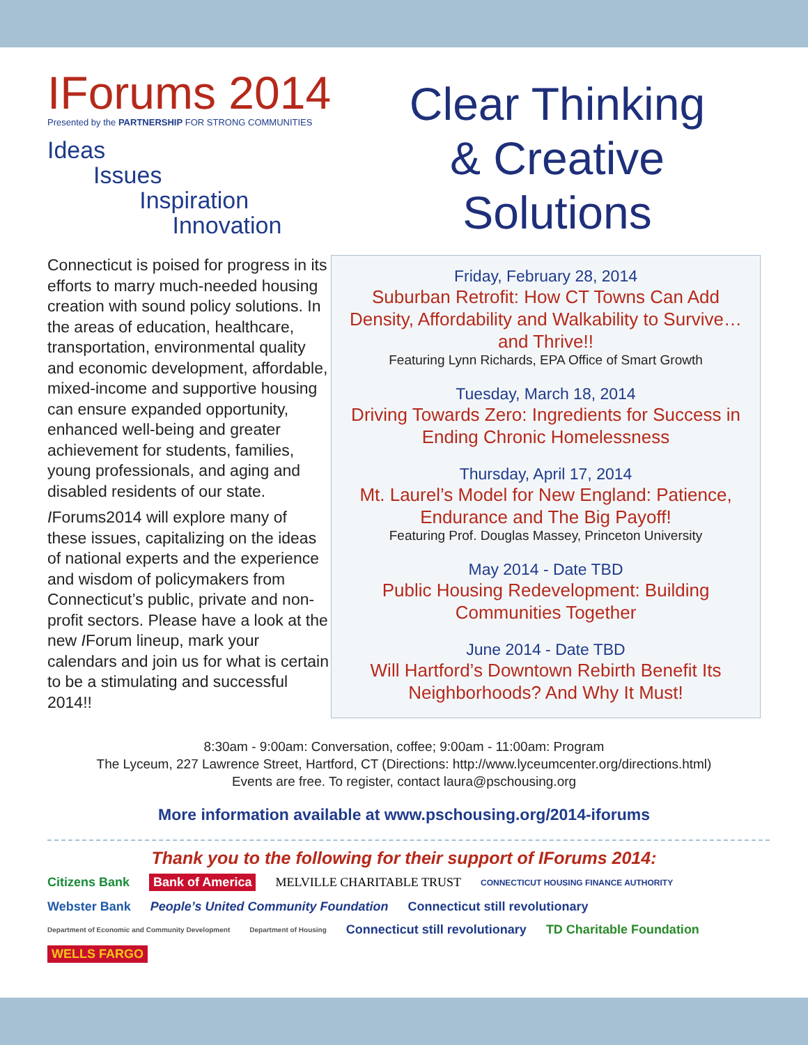IForums 2014
Presented by the PARTNERSHIP FOR STRONG COMMUNITIES
Ideas
Issues
Inspiration
Innovation
Clear Thinking
& Creative
Solutions
Connecticut is poised for progress in its efforts to marry much-needed housing creation with sound policy solutions. In the areas of education, healthcare, transportation, environmental quality and economic development, affordable, mixed-income and supportive housing can ensure expanded opportunity, enhanced well-being and greater achievement for students, families, young professionals, and aging and disabled residents of our state.
IForums2014 will explore many of these issues, capitalizing on the ideas of national experts and the experience and wisdom of policymakers from Connecticut’s public, private and non-profit sectors. Please have a look at the new IForum lineup, mark your calendars and join us for what is certain to be a stimulating and successful 2014!!
Friday, February 28, 2014
Suburban Retrofit: How CT Towns Can Add Density, Affordability and Walkability to Survive…and Thrive!!
Featuring Lynn Richards, EPA Office of Smart Growth
Tuesday, March 18, 2014
Driving Towards Zero: Ingredients for Success in Ending Chronic Homelessness
Thursday, April 17, 2014
Mt. Laurel’s Model for New England: Patience, Endurance and The Big Payoff!
Featuring Prof. Douglas Massey, Princeton University
May 2014 - Date TBD
Public Housing Redevelopment: Building Communities Together
June 2014 - Date TBD
Will Hartford’s Downtown Rebirth Benefit Its Neighborhoods? And Why It Must!
8:30am - 9:00am: Conversation, coffee; 9:00am - 11:00am: Program
The Lyceum, 227 Lawrence Street, Hartford, CT (Directions: http://www.lyceumcenter.org/directions.html)
Events are free. To register, contact laura@pschousing.org
More information available at www.pschousing.org/2014-iforums
Thank you to the following for their support of IForums 2014:
Citizens Bank Bank of America MELVILLE CHARITABLE TRUST CONNECTICUT HOUSING FINANCE AUTHORITY Webster Bank People’s United Community Foundation Connecticut still revolutionary Department of Economic and Community Development Department of Housing Connecticut still revolutionary TD Charitable Foundation WELLS FARGO